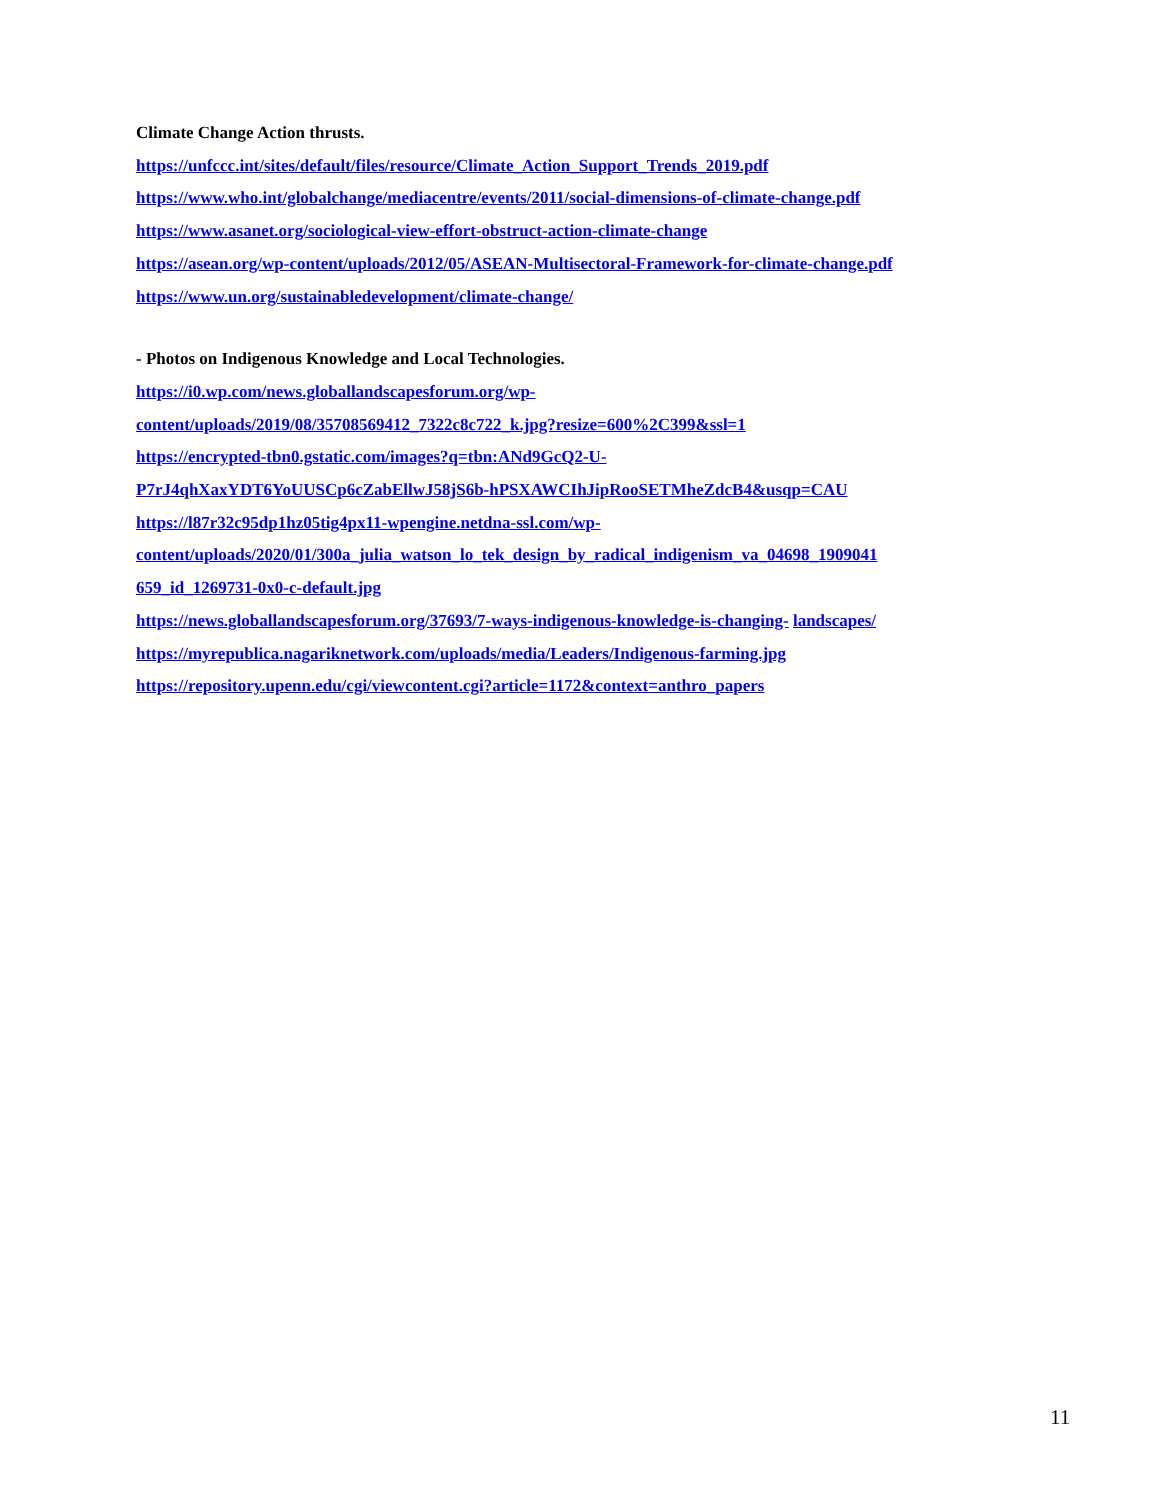Climate Change Action thrusts.
https://unfccc.int/sites/default/files/resource/Climate_Action_Support_Trends_2019.pdf
https://www.who.int/globalchange/mediacentre/events/2011/social-dimensions-of-climate-change.pdf
https://www.asanet.org/sociological-view-effort-obstruct-action-climate-change
https://asean.org/wp-content/uploads/2012/05/ASEAN-Multisectoral-Framework-for-climate-change.pdf
https://www.un.org/sustainabledevelopment/climate-change/
- Photos on Indigenous Knowledge and Local Technologies.
https://i0.wp.com/news.globallandscapesforum.org/wp-
content/uploads/2019/08/35708569412_7322c8c722_k.jpg?resize=600%2C399&ssl=1
https://encrypted-tbn0.gstatic.com/images?q=tbn:ANd9GcQ2-U-
P7rJ4qhXaxYDT6YoUUSCp6cZabEllwJ58jS6b-hPSXAWCIhJipRooSETMheZdcB4&usqp=CAU
https://l87r32c95dp1hz05tig4px11-wpengine.netdna-ssl.com/wp-
content/uploads/2020/01/300a_julia_watson_lo_tek_design_by_radical_indigenism_va_04698_1909041
659_id_1269731-0x0-c-default.jpg
https://news.globallandscapesforum.org/37693/7-ways-indigenous-knowledge-is-changing- landscapes/
https://myrepublica.nagariknetwork.com/uploads/media/Leaders/Indigenous-farming.jpg
https://repository.upenn.edu/cgi/viewcontent.cgi?article=1172&context=anthro_papers
11